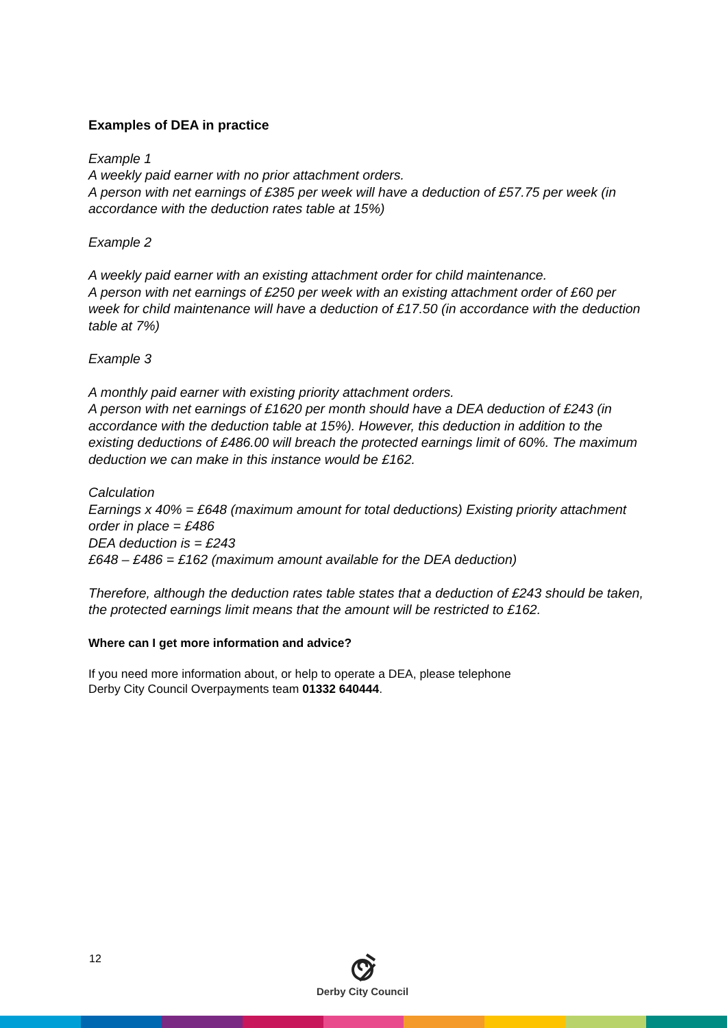Examples of DEA in practice
Example 1
A weekly paid earner with no prior attachment orders.
A person with net earnings of £385 per week will have a deduction of £57.75 per week (in accordance with the deduction rates table at 15%)
Example 2
A weekly paid earner with an existing attachment order for child maintenance.
A person with net earnings of £250 per week with an existing attachment order of £60 per week for child maintenance will have a deduction of £17.50 (in accordance with the deduction table at 7%)
Example 3
A monthly paid earner with existing priority attachment orders.
A person with net earnings of £1620 per month should have a DEA deduction of £243 (in accordance with the deduction table at 15%). However, this deduction in addition to the existing deductions of £486.00 will breach the protected earnings limit of 60%. The maximum deduction we can make in this instance would be £162.
Calculation
Earnings x 40% = £648 (maximum amount for total deductions) Existing priority attachment order in place = £486
DEA deduction is = £243
£648 – £486 = £162 (maximum amount available for the DEA deduction)
Therefore, although the deduction rates table states that a deduction of £243 should be taken, the protected earnings limit means that the amount will be restricted to £162.
Where can I get more information and advice?
If you need more information about, or help to operate a DEA, please telephone
Derby City Council Overpayments team 01332 640444.
12
Derby City Council